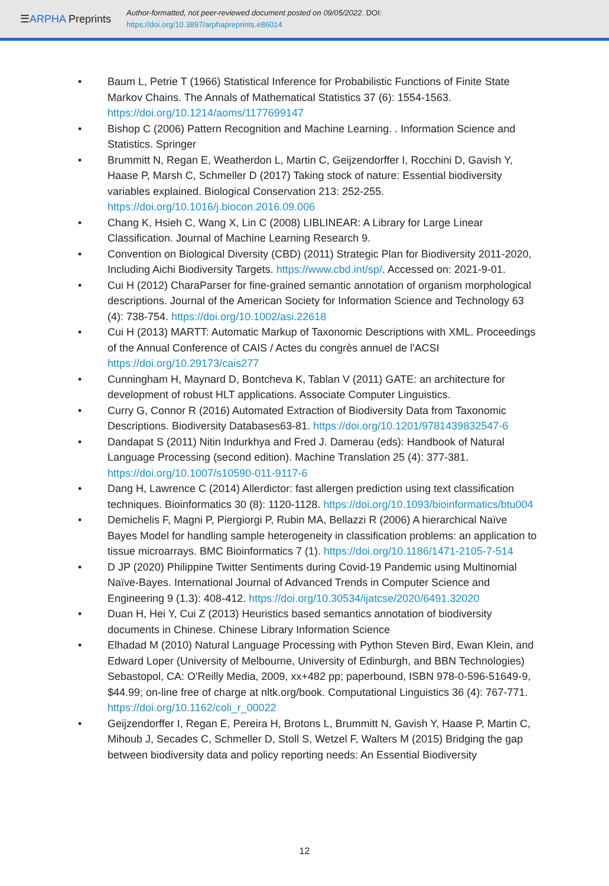☰ARPHA Preprints
Author-formatted, not peer-reviewed document posted on 09/05/2022. DOI:
https://doi.org/10.3897/arphapreprints.e86014
• Baum L, Petrie T (1966) Statistical Inference for Probabilistic Functions of Finite State Markov Chains. The Annals of Mathematical Statistics 37 (6): 1554-1563. https://doi.org/10.1214/aoms/1177699147
• Bishop C (2006) Pattern Recognition and Machine Learning. . Information Science and Statistics. Springer
• Brummitt N, Regan E, Weatherdon L, Martin C, Geijzendorffer I, Rocchini D, Gavish Y, Haase P, Marsh C, Schmeller D (2017) Taking stock of nature: Essential biodiversity variables explained. Biological Conservation 213: 252-255. https://doi.org/10.1016/j.biocon.2016.09.006
• Chang K, Hsieh C, Wang X, Lin C (2008) LIBLINEAR: A Library for Large Linear Classification. Journal of Machine Learning Research 9.
• Convention on Biological Diversity (CBD) (2011) Strategic Plan for Biodiversity 2011-2020, Including Aichi Biodiversity Targets. https://www.cbd.int/sp/. Accessed on: 2021-9-01.
• Cui H (2012) CharaParser for fine-grained semantic annotation of organism morphological descriptions. Journal of the American Society for Information Science and Technology 63 (4): 738-754. https://doi.org/10.1002/asi.22618
• Cui H (2013) MARTT: Automatic Markup of Taxonomic Descriptions with XML. Proceedings of the Annual Conference of CAIS / Actes du congrès annuel de l'ACSI https://doi.org/10.29173/cais277
• Cunningham H, Maynard D, Bontcheva K, Tablan V (2011) GATE: an architecture for development of robust HLT applications. Associate Computer Linguistics.
• Curry G, Connor R (2016) Automated Extraction of Biodiversity Data from Taxonomic Descriptions. Biodiversity Databases63-81. https://doi.org/10.1201/9781439832547-6
• Dandapat S (2011) Nitin Indurkhya and Fred J. Damerau (eds): Handbook of Natural Language Processing (second edition). Machine Translation 25 (4): 377-381. https://doi.org/10.1007/s10590-011-9117-6
• Dang H, Lawrence C (2014) Allerdictor: fast allergen prediction using text classification techniques. Bioinformatics 30 (8): 1120-1128. https://doi.org/10.1093/bioinformatics/btu004
• Demichelis F, Magni P, Piergiorgi P, Rubin MA, Bellazzi R (2006) A hierarchical Naïve Bayes Model for handling sample heterogeneity in classification problems: an application to tissue microarrays. BMC Bioinformatics 7 (1). https://doi.org/10.1186/1471-2105-7-514
• D JP (2020) Philippine Twitter Sentiments during Covid-19 Pandemic using Multinomial Naïve-Bayes. International Journal of Advanced Trends in Computer Science and Engineering 9 (1.3): 408-412. https://doi.org/10.30534/ijatcse/2020/6491.32020
• Duan H, Hei Y, Cui Z (2013) Heuristics based semantics annotation of biodiversity documents in Chinese. Chinese Library Information Science
• Elhadad M (2010) Natural Language Processing with Python Steven Bird, Ewan Klein, and Edward Loper (University of Melbourne, University of Edinburgh, and BBN Technologies) Sebastopol, CA: O'Reilly Media, 2009, xx+482 pp; paperbound, ISBN 978-0-596-51649-9, $44.99; on-line free of charge at nltk.org/book. Computational Linguistics 36 (4): 767-771. https://doi.org/10.1162/coli_r_00022
• Geijzendorffer I, Regan E, Pereira H, Brotons L, Brummitt N, Gavish Y, Haase P, Martin C, Mihoub J, Secades C, Schmeller D, Stoll S, Wetzel F, Walters M (2015) Bridging the gap between biodiversity data and policy reporting needs: An Essential Biodiversity
12